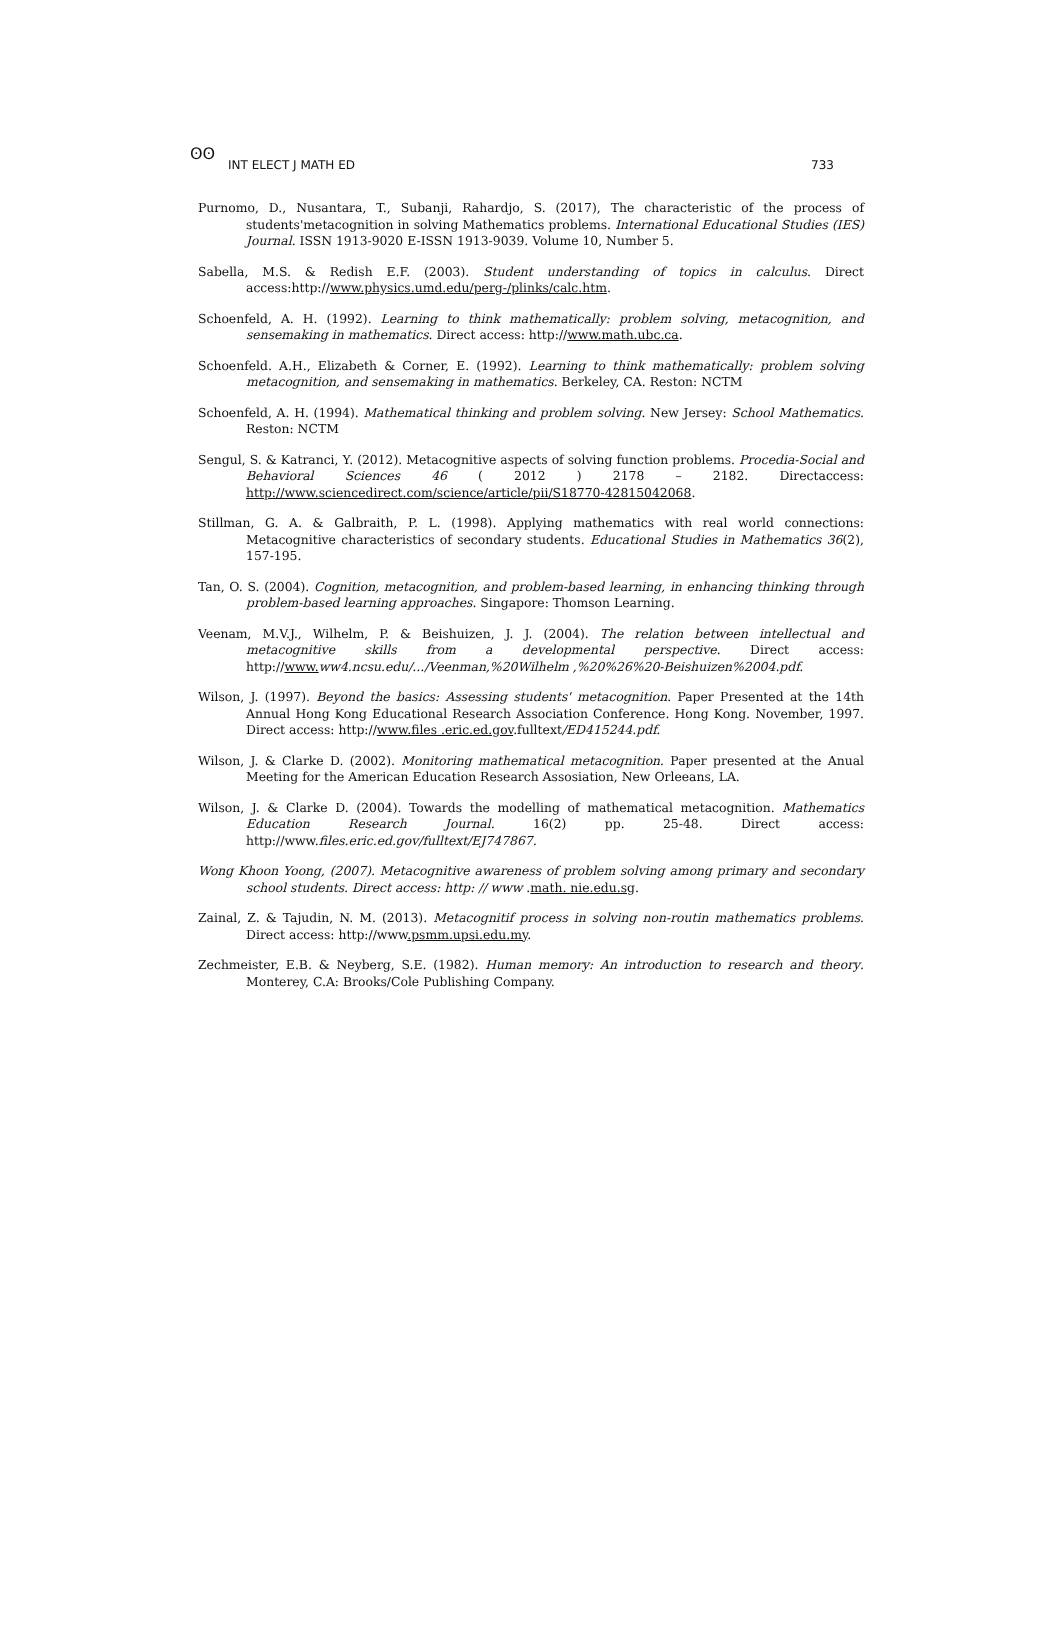ʘʘ
INT ELECT J MATH ED 733
Purnomo, D., Nusantara, T., Subanji, Rahardjo, S. (2017), The characteristic of the process of students'metacognition in solving Mathematics problems. International Educational Studies (IES) Journal. ISSN 1913-9020 E-ISSN 1913-9039. Volume 10, Number 5.
Sabella, M.S. & Redish E.F. (2003). Student understanding of topics in calculus. Direct access:http://www.physics.umd.edu/perg-/plinks/calc.htm.
Schoenfeld, A. H. (1992). Learning to think mathematically: problem solving, metacognition, and sensemaking in mathematics. Direct access: http://www.math.ubc.ca.
Schoenfeld. A.H., Elizabeth & Corner, E. (1992). Learning to think mathematically: problem solving metacognition, and sensemaking in mathematics. Berkeley, CA. Reston: NCTM
Schoenfeld, A. H. (1994). Mathematical thinking and problem solving. New Jersey: School Mathematics. Reston: NCTM
Sengul, S. & Katranci, Y. (2012). Metacognitive aspects of solving function problems. Procedia-Social and Behavioral Sciences 46 ( 2012 ) 2178 – 2182. Directaccess: http://www.sciencedirect.com/science/article/pii/S18770-42815042068.
Stillman, G. A. & Galbraith, P. L. (1998). Applying mathematics with real world connections: Metacognitive characteristics of secondary students. Educational Studies in Mathematics 36(2), 157-195.
Tan, O. S. (2004). Cognition, metacognition, and problem-based learning, in enhancing thinking through problem-based learning approaches. Singapore: Thomson Learning.
Veenam, M.V.J., Wilhelm, P. & Beishuizen, J. J. (2004). The relation between intellectual and metacognitive skills from a developmental perspective. Direct access: http://www. ww4.ncsu.edu/.../Veenman,%20Wilhelm ,%20%26%20-Beishuizen%2004.pdf.
Wilson, J. (1997). Beyond the basics: Assessing students' metacognition. Paper Presented at the 14th Annual Hong Kong Educational Research Association Conference. Hong Kong. November, 1997. Direct access: http://www.files .eric.ed.gov.fulltext/ED415244.pdf.
Wilson, J. & Clarke D. (2002). Monitoring mathematical metacognition. Paper presented at the Anual Meeting for the American Education Research Assosiation, New Orleeans, LA.
Wilson, J. & Clarke D. (2004). Towards the modelling of mathematical metacognition. Mathematics Education Research Journal. 16(2) pp. 25-48. Direct access: http://www.files.eric.ed.gov/fulltext/EJ747867.
Wong Khoon Yoong, (2007). Metacognitive awareness of problem solving among primary and secondary school students. Direct access: http: // www .math. nie.edu.sg.
Zainal, Z. & Tajudin, N. M. (2013). Metacognitif process in solving non-routin mathematics problems. Direct access: http://www.psmm.upsi.edu.my.
Zechmeister, E.B. & Neyberg, S.E. (1982). Human memory: An introduction to research and theory. Monterey, C.A: Brooks/Cole Publishing Company.